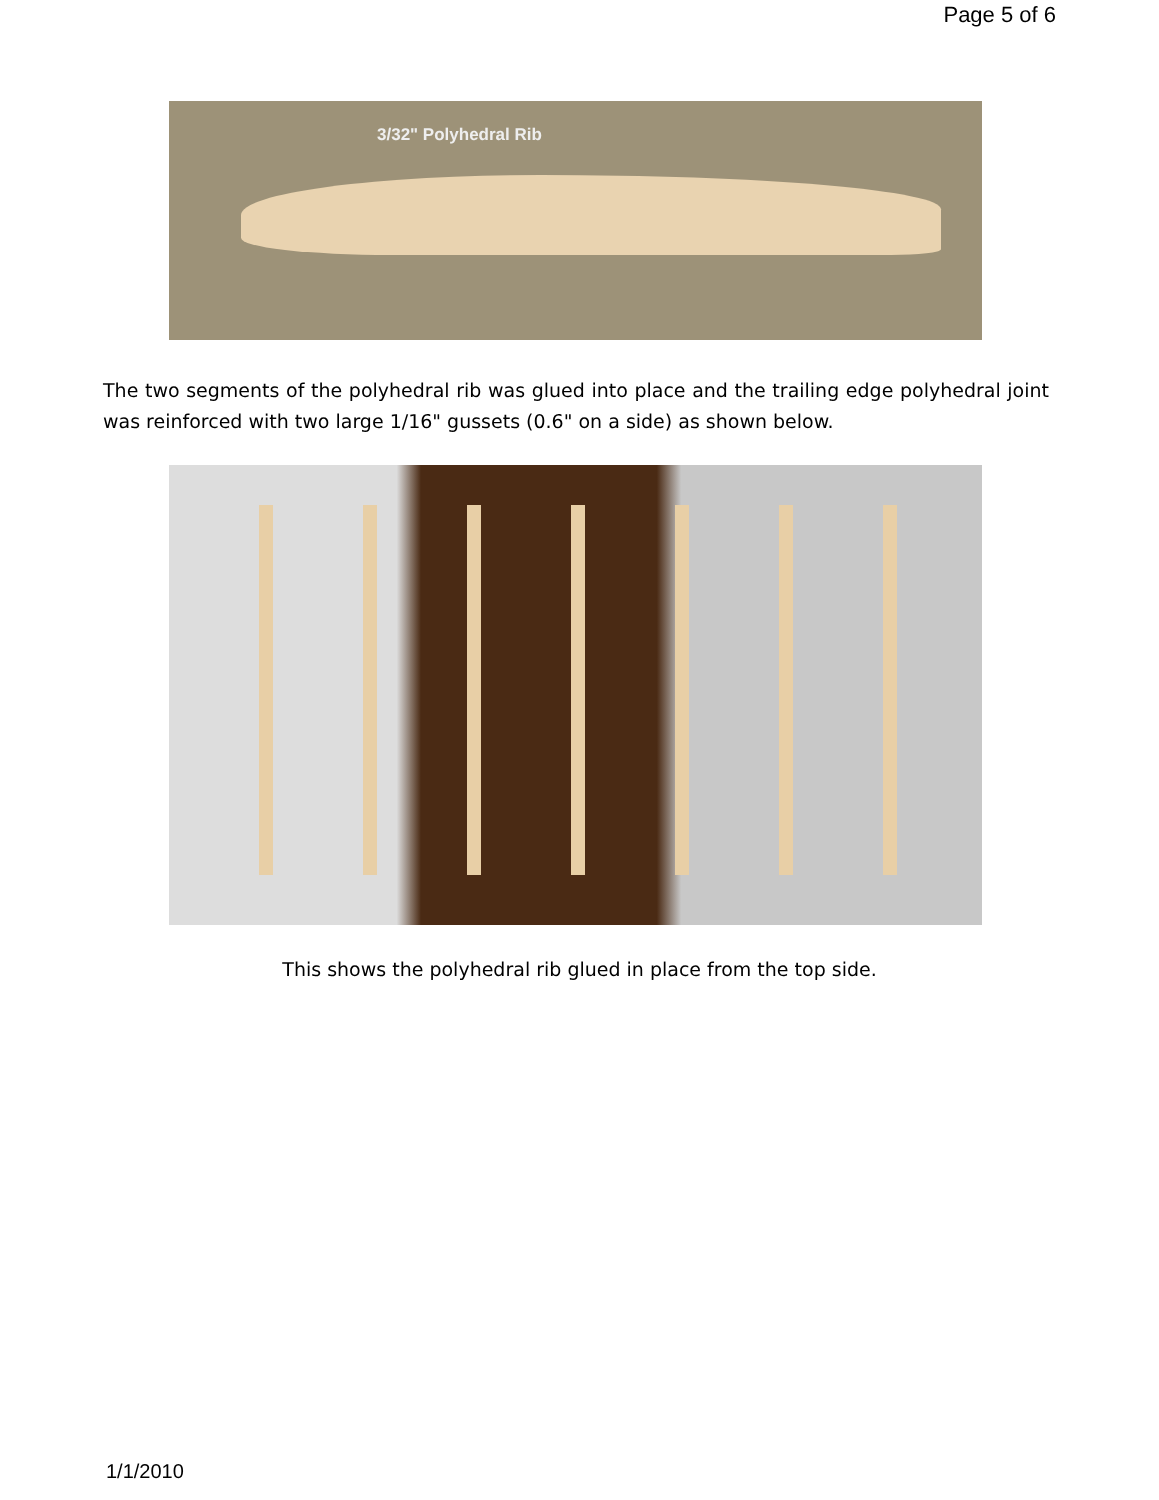Page 5 of 6
3/32" Polyhedral Rib
The two segments of the polyhedral rib was glued into place and the trailing edge polyhedral joint was reinforced with two large 1/16" gussets (0.6" on a side) as shown below.
This shows the polyhedral rib glued in place from the top side.
1/1/2010